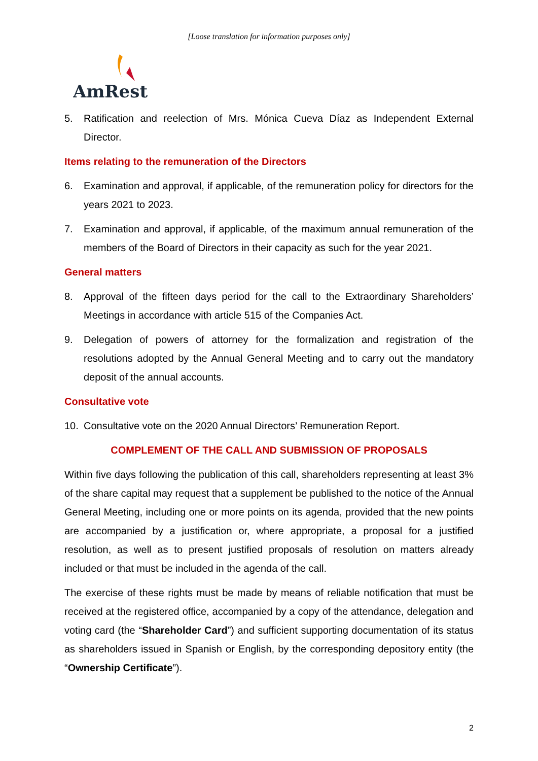[Loose translation for information purposes only]
AmRest
5. Ratification and reelection of Mrs. Mónica Cueva Díaz as Independent External Director.
Items relating to the remuneration of the Directors
6. Examination and approval, if applicable, of the remuneration policy for directors for the years 2021 to 2023.
7. Examination and approval, if applicable, of the maximum annual remuneration of the members of the Board of Directors in their capacity as such for the year 2021.
General matters
8. Approval of the fifteen days period for the call to the Extraordinary Shareholders’ Meetings in accordance with article 515 of the Companies Act.
9. Delegation of powers of attorney for the formalization and registration of the resolutions adopted by the Annual General Meeting and to carry out the mandatory deposit of the annual accounts.
Consultative vote
10. Consultative vote on the 2020 Annual Directors’ Remuneration Report.
COMPLEMENT OF THE CALL AND SUBMISSION OF PROPOSALS
Within five days following the publication of this call, shareholders representing at least 3% of the share capital may request that a supplement be published to the notice of the Annual General Meeting, including one or more points on its agenda, provided that the new points are accompanied by a justification or, where appropriate, a proposal for a justified resolution, as well as to present justified proposals of resolution on matters already included or that must be included in the agenda of the call.
The exercise of these rights must be made by means of reliable notification that must be received at the registered office, accompanied by a copy of the attendance, delegation and voting card (the “Shareholder Card”) and sufficient supporting documentation of its status as shareholders issued in Spanish or English, by the corresponding depository entity (the “Ownership Certificate”).
2